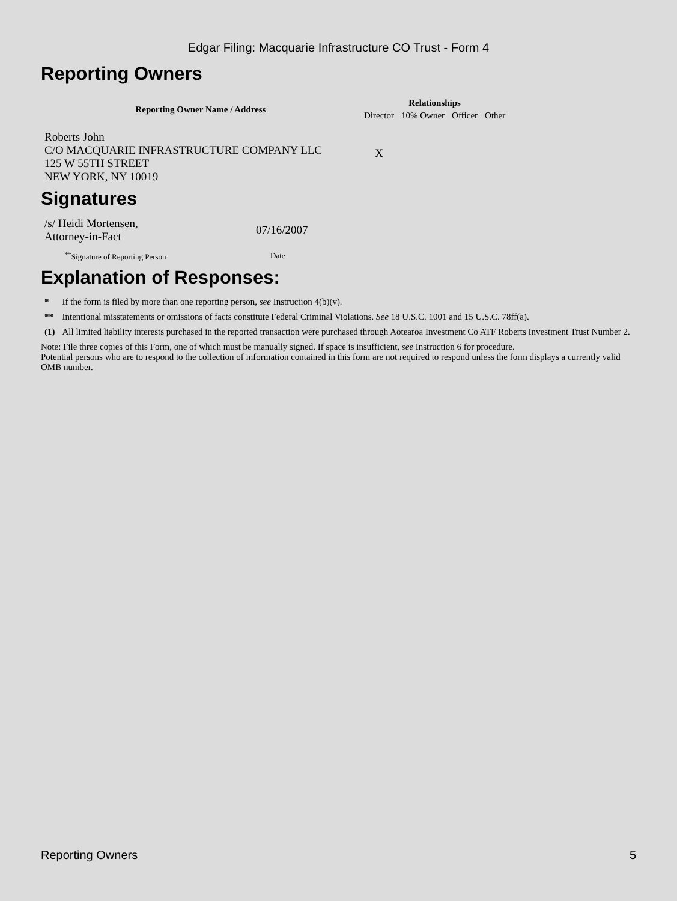Edgar Filing: Macquarie Infrastructure CO Trust - Form 4
Reporting Owners
| Reporting Owner Name / Address | Relationships | | | |
| --- | --- | --- | --- | --- |
| | Director | 10% Owner | Officer | Other |
| Roberts John C/O MACQUARIE INFRASTRUCTURE COMPANY LLC 125 W 55TH STREET NEW YORK, NY 10019 | X | | | |
Signatures
| /s/ Heidi Mortensen, Attorney-in-Fact | 07/16/2007 |
| <sup>**</sup> Signature of Reporting Person | Date |
Explanation of Responses:
| * | If the form is filed by more than one reporting person, see Instruction 4(b)(v). |
| ** | Intentional misstatements or omissions of facts constitute Federal Criminal Violations. See 18 U.S.C. 1001 and 15 U.S.C. 78ff(a). |
| (1) | All limited liability interests purchased in the reported transaction were purchased through Aotearoa Investment Co ATF Roberts Investment Trust Number 2. |
Note: File three copies of this Form, one of which must be manually signed. If space is insufficient, see Instruction 6 for procedure.
Potential persons who are to respond to the collection of information contained in this form are not required to respond unless the form displays a currently valid OMB number.
Reporting Owners 5